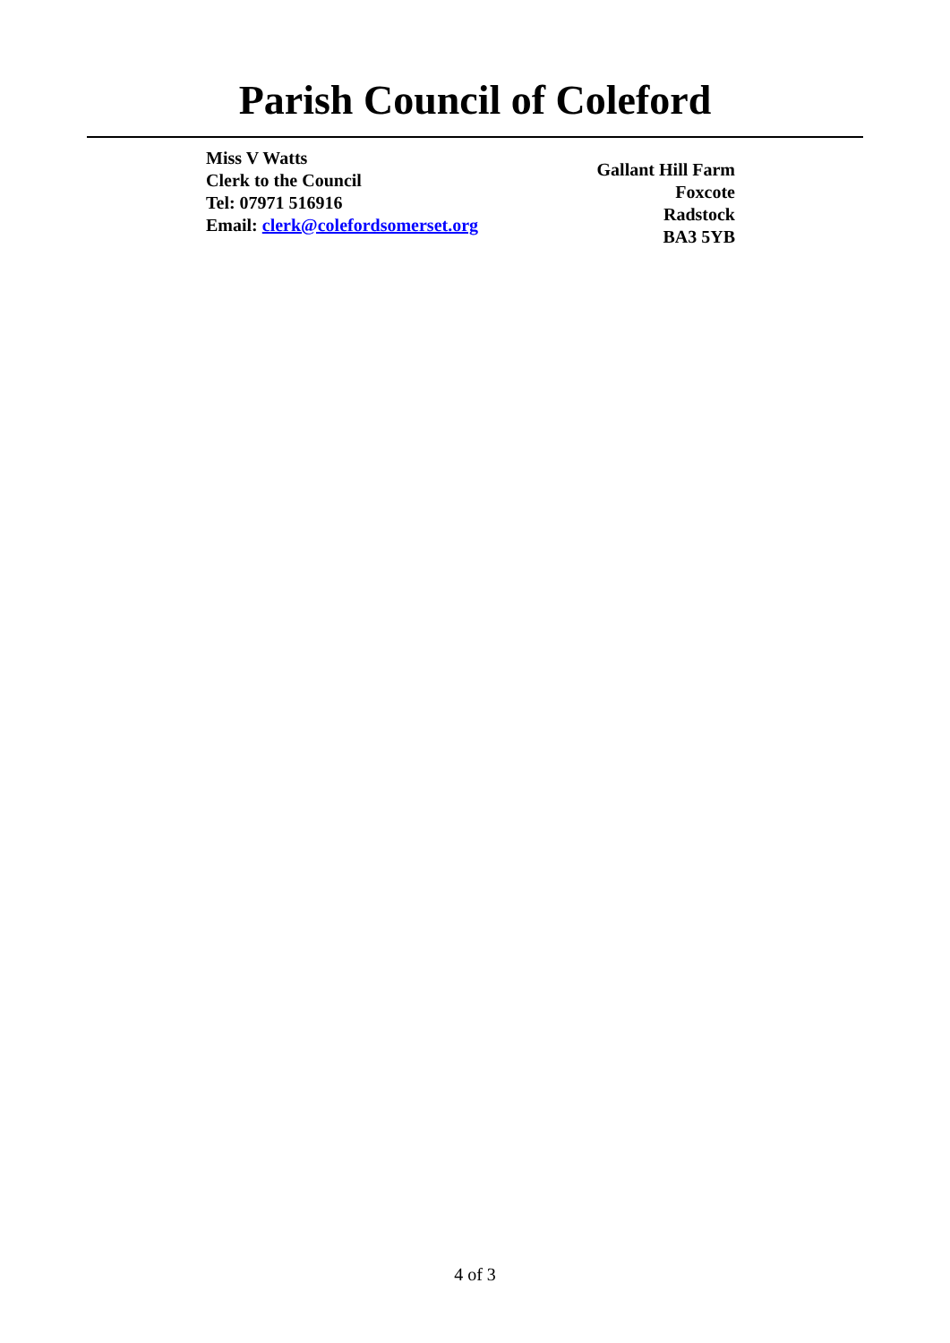Parish Council of Coleford
Miss V Watts
Clerk to the Council
Tel: 07971 516916
Email: clerk@colefordsomerset.org
Gallant Hill Farm
Foxcote
Radstock
BA3 5YB
4 of 3